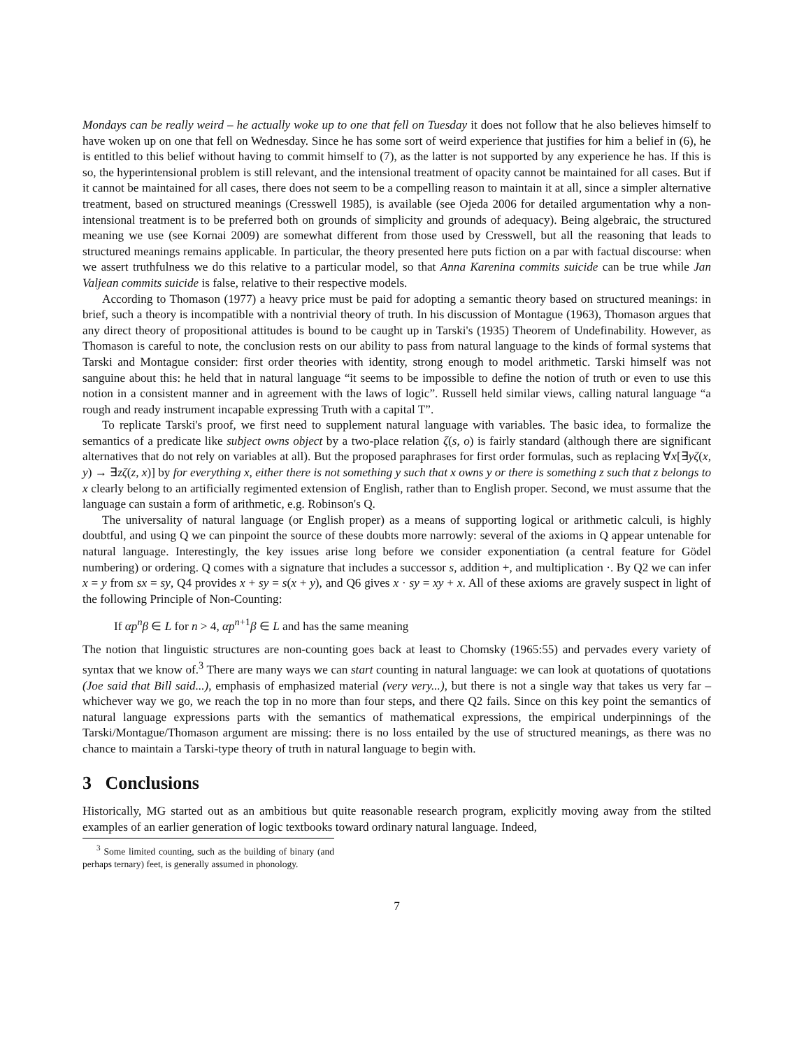Mondays can be really weird – he actually woke up to one that fell on Tuesday it does not follow that he also believes himself to have woken up on one that fell on Wednesday. Since he has some sort of weird experience that justifies for him a belief in (6), he is entitled to this belief without having to commit himself to (7), as the latter is not supported by any experience he has. If this is so, the hyperintensional problem is still relevant, and the intensional treatment of opacity cannot be maintained for all cases. But if it cannot be maintained for all cases, there does not seem to be a compelling reason to maintain it at all, since a simpler alternative treatment, based on structured meanings (Cresswell 1985), is available (see Ojeda 2006 for detailed argumentation why a non-intensional treatment is to be preferred both on grounds of simplicity and grounds of adequacy). Being algebraic, the structured meaning we use (see Kornai 2009) are somewhat different from those used by Cresswell, but all the reasoning that leads to structured meanings remains applicable. In particular, the theory presented here puts fiction on a par with factual discourse: when we assert truthfulness we do this relative to a particular model, so that Anna Karenina commits suicide can be true while Jan Valjean commits suicide is false, relative to their respective models.
According to Thomason (1977) a heavy price must be paid for adopting a semantic theory based on structured meanings: in brief, such a theory is incompatible with a nontrivial theory of truth. In his discussion of Montague (1963), Thomason argues that any direct theory of propositional attitudes is bound to be caught up in Tarski's (1935) Theorem of Undefinability. However, as Thomason is careful to note, the conclusion rests on our ability to pass from natural language to the kinds of formal systems that Tarski and Montague consider: first order theories with identity, strong enough to model arithmetic. Tarski himself was not sanguine about this: he held that in natural language “it seems to be impossible to define the notion of truth or even to use this notion in a consistent manner and in agreement with the laws of logic”. Russell held similar views, calling natural language “a rough and ready instrument incapable expressing Truth with a capital T”.
To replicate Tarski's proof, we first need to supplement natural language with variables. The basic idea, to formalize the semantics of a predicate like subject owns object by a two-place relation ζ(s, o) is fairly standard (although there are significant alternatives that do not rely on variables at all). But the proposed paraphrases for first order formulas, such as replacing ∀x[∃yζ(x, y) → ∃zζ(z, x)] by for everything x, either there is not something y such that x owns y or there is something z such that z belongs to x clearly belong to an artificially regimented extension of English, rather than to English proper. Second, we must assume that the language can sustain a form of arithmetic, e.g. Robinson's Q.
The universality of natural language (or English proper) as a means of supporting logical or arithmetic calculi, is highly doubtful, and using Q we can pinpoint the source of these doubts more narrowly: several of the axioms in Q appear untenable for natural language. Interestingly, the key issues arise long before we consider exponentiation (a central feature for Gödel numbering) or ordering. Q comes with a signature that includes a successor s, addition +, and multiplication ·. By Q2 we can infer x = y from sx = sy, Q4 provides x + sy = s(x + y), and Q6 gives x · sy = xy + x. All of these axioms are gravely suspect in light of the following Principle of Non-Counting:
If αp<sup>n</sup>β ∈ L for n > 4, αp<sup>n</sup><sup>+1</sup>β ∈ L and has the same meaning
The notion that linguistic structures are non-counting goes back at least to Chomsky (1965:55) and pervades every variety of syntax that we know of.<sup>3</sup> There are many ways we can start counting in natural language: we can look at quotations of quotations (Joe said that Bill said...), emphasis of emphasized material (very very...), but there is not a single way that takes us very far – whichever way we go, we reach the top in no more than four steps, and there Q2 fails. Since on this key point the semantics of natural language expressions parts with the semantics of mathematical expressions, the empirical underpinnings of the Tarski/Montague/Thomason argument are missing: there is no loss entailed by the use of structured meanings, as there was no chance to maintain a Tarski-type theory of truth in natural language to begin with.
3 Conclusions
Historically, MG started out as an ambitious but quite reasonable research program, explicitly moving away from the stilted examples of an earlier generation of logic textbooks toward ordinary natural language. Indeed,
<sup>3</sup> Some limited counting, such as the building of binary (and perhaps ternary) feet, is generally assumed in phonology.
7